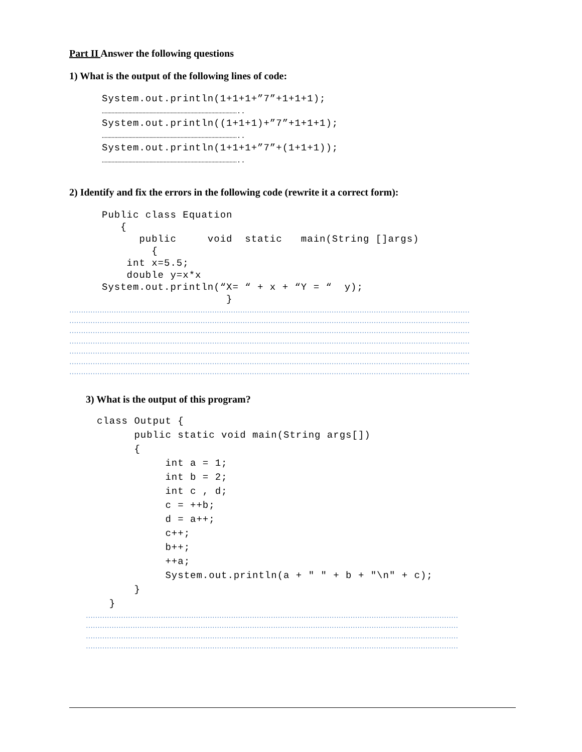Part II Answer the following questions
1) What is the output of the following lines of code:
System.out.println(1+1+1+”7”+1+1+1);
……………………………………………………………………………………..
System.out.println((1+1+1)+”7”+1+1+1);
……………………………………………………………………………………..
System.out.println(1+1+1+”7”+(1+1+1));
……………………………………………………………………………………..
2) Identify and fix the errors in the following code (rewrite it a correct form):
Public class Equation
   {
      public     void  static   main(String []args)
        {
    int x=5.5;
    double y=x*x
System.out.println(“X= “ + x + “Y = “  y);
                    }
………………………………………………………………………………………………………………………………………………………
………………………………………………………………………………………………………………………………………………………
………………………………………………………………………………………………………………………………………………………
………………………………………………………………………………………………………………………………………………………
………………………………………………………………………………………………………………………………………………………
………………………………………………………………………………………………………………………………………………………
………………………………………………………………………………………………………………………………………………………
3) What is the output of this program?
class Output {
      public static void main(String args[])
      {
           int a = 1;
           int b = 2;
           int c , d;
           c = ++b;
           d = a++;
           c++;
           b++;
           ++a;
           System.out.println(a + " " + b + "\n" + c);
      }
  }
……………………………………………………………………………………………………………………………………………
……………………………………………………………………………………………………………………………………………
……………………………………………………………………………………………………………………………………………
……………………………………………………………………………………………………………………………………………